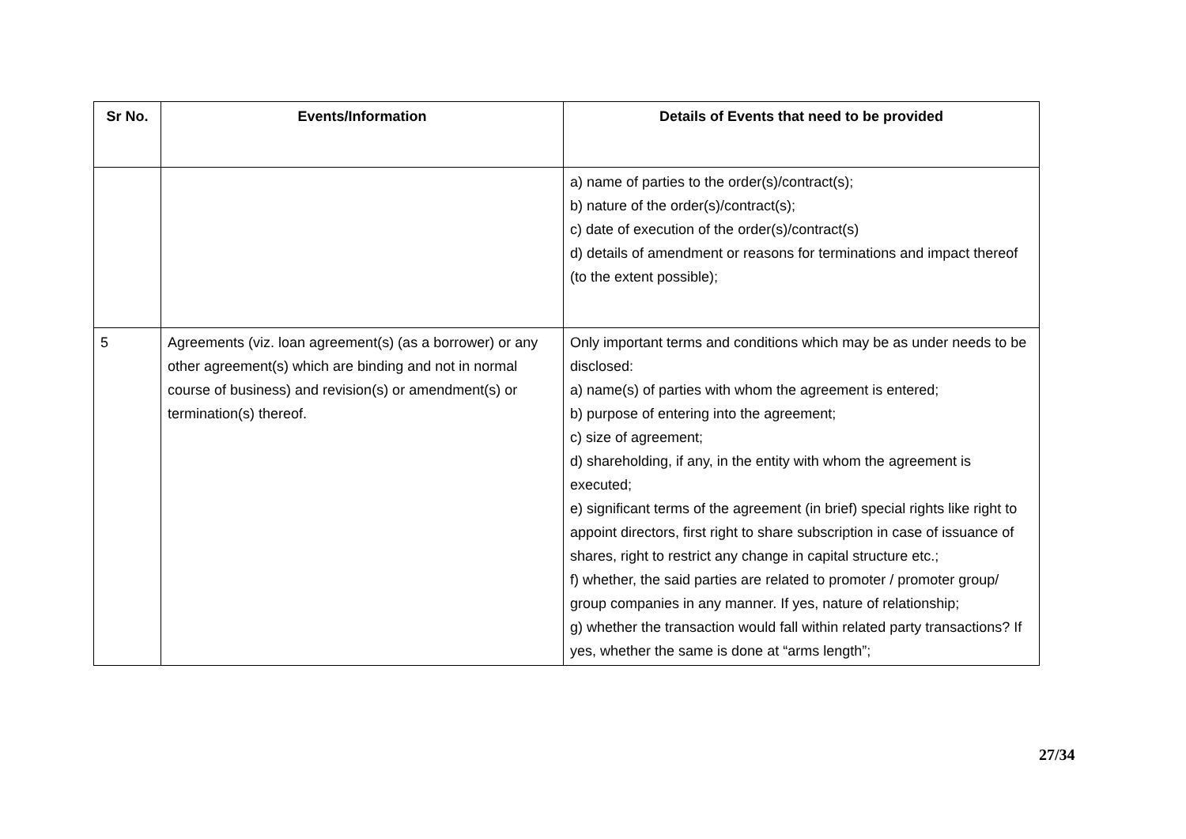| Sr No. | Events/Information | Details of Events that need to be provided |
| --- | --- | --- |
| | | a) name of parties to the order(s)/contract(s); b) nature of the order(s)/contract(s); c) date of execution of the order(s)/contract(s) d) details of amendment or reasons for terminations and impact thereof (to the extent possible); |
| 5 | Agreements (viz. loan agreement(s) (as a borrower) or any other agreement(s) which are binding and not in normal course of business) and revision(s) or amendment(s) or termination(s) thereof. | Only important terms and conditions which may be as under needs to be disclosed: a) name(s) of parties with whom the agreement is entered; b) purpose of entering into the agreement; c) size of agreement; d) shareholding, if any, in the entity with whom the agreement is executed; e) significant terms of the agreement (in brief) special rights like right to appoint directors, first right to share subscription in case of issuance of shares, right to restrict any change in capital structure etc.; f) whether, the said parties are related to promoter / promoter group/ group companies in any manner. If yes, nature of relationship; g) whether the transaction would fall within related party transactions? If yes, whether the same is done at “arms length”; |
27/34